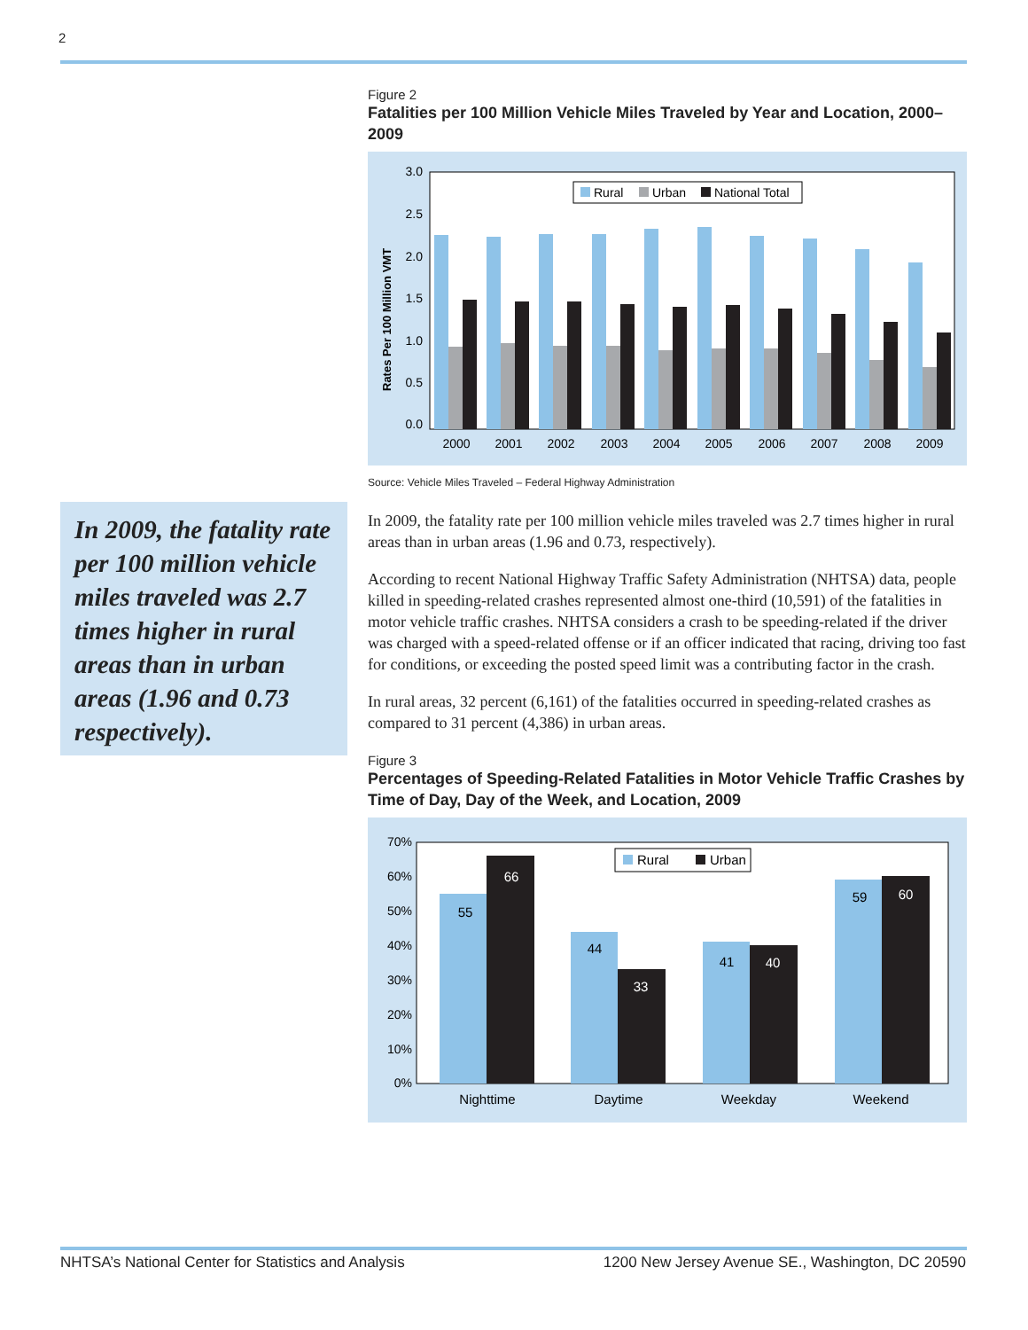2
Figure 2
Fatalities per 100 Million Vehicle Miles Traveled by Year and Location, 2000–2009
3.0
2.5
2.0
1.5
1.0
0.5
0.0
Rates Per 100 Million VMT
Rural
Urban
National Total
2000
2001
2002
2003
2004
2005
2006
2007
2008
2009
Source: Vehicle Miles Traveled – Federal Highway Administration
In 2009, the fatality rate per 100 million vehicle miles traveled was 2.7 times higher in rural areas than in urban areas (1.96 and 0.73, respectively).
According to recent National Highway Traffic Safety Administration (NHTSA) data, people killed in speeding-related crashes represented almost one-third (10,591) of the fatalities in motor vehicle traffic crashes. NHTSA considers a crash to be speeding-related if the driver was charged with a speed-related offense or if an officer indicated that racing, driving too fast for conditions, or exceeding the posted speed limit was a contributing factor in the crash.
In rural areas, 32 percent (6,161) of the fatalities occurred in speeding-related crashes as compared to 31 percent (4,386) in urban areas.
Figure 3
Percentages of Speeding-Related Fatalities in Motor Vehicle Traffic Crashes by Time of Day, Day of the Week, and Location, 2009
70%
60%
50%
40%
30%
20%
10%
0%
Rural
Urban
55
66
44
33
41
40
59
60
Nighttime
Daytime
Weekday
Weekend
In 2009, the fatality rate per 100 million vehicle miles traveled was 2.7 times higher in rural areas than in urban areas (1.96 and 0.73 respectively).
NHTSA’s National Center for Statistics and Analysis 1200 New Jersey Avenue SE., Washington, DC 20590